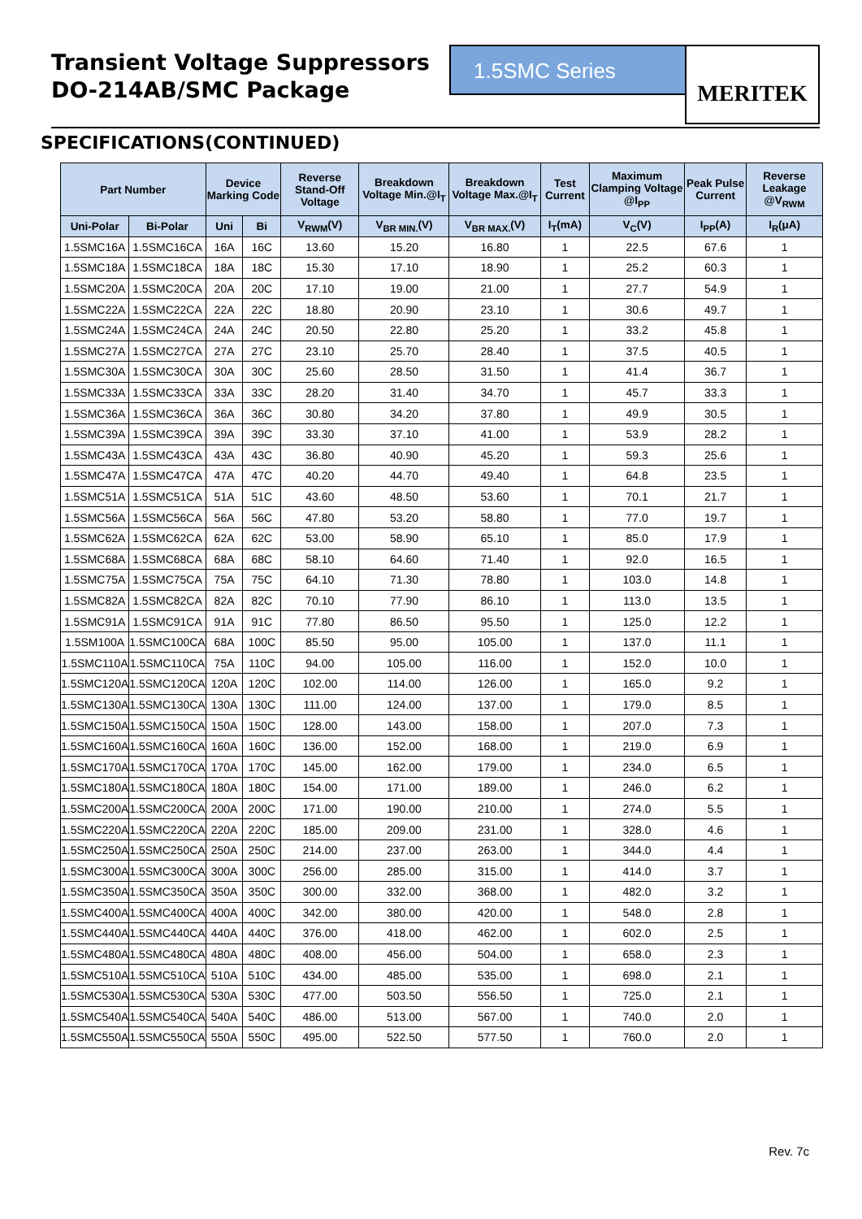Transient Voltage Suppressors
DO-214AB/SMC Package
1.5SMC Series
MERITEK
SPECIFICATIONS(CONTINUED)
| Part Number | | Device Marking Code | | Reverse Stand-Off Voltage | Breakdown Voltage Min.@I<sub>T</sub> | Breakdown Voltage Max.@I<sub>T</sub> | Test Current | Maximum Clamping Voltage @I<sub>PP</sub> | Peak Pulse Current | Reverse Leakage @V<sub>RWM</sub> |
| --- | --- | --- | --- | --- | --- | --- | --- | --- | --- | --- |
| Uni-Polar | Bi-Polar | Uni | Bi | V<sub>RWM</sub>(V) | V<sub>BR MIN.</sub>(V) | V<sub>BR MAX.</sub>(V) | I<sub>T</sub>(mA) | V<sub>C</sub>(V) | I<sub>PP</sub>(A) | I<sub>R</sub>(μA) |
| 1.5SMC16A | 1.5SMC16CA | 16A | 16C | 13.60 | 15.20 | 16.80 | 1 | 22.5 | 67.6 | 1 |
| 1.5SMC18A | 1.5SMC18CA | 18A | 18C | 15.30 | 17.10 | 18.90 | 1 | 25.2 | 60.3 | 1 |
| 1.5SMC20A | 1.5SMC20CA | 20A | 20C | 17.10 | 19.00 | 21.00 | 1 | 27.7 | 54.9 | 1 |
| 1.5SMC22A | 1.5SMC22CA | 22A | 22C | 18.80 | 20.90 | 23.10 | 1 | 30.6 | 49.7 | 1 |
| 1.5SMC24A | 1.5SMC24CA | 24A | 24C | 20.50 | 22.80 | 25.20 | 1 | 33.2 | 45.8 | 1 |
| 1.5SMC27A | 1.5SMC27CA | 27A | 27C | 23.10 | 25.70 | 28.40 | 1 | 37.5 | 40.5 | 1 |
| 1.5SMC30A | 1.5SMC30CA | 30A | 30C | 25.60 | 28.50 | 31.50 | 1 | 41.4 | 36.7 | 1 |
| 1.5SMC33A | 1.5SMC33CA | 33A | 33C | 28.20 | 31.40 | 34.70 | 1 | 45.7 | 33.3 | 1 |
| 1.5SMC36A | 1.5SMC36CA | 36A | 36C | 30.80 | 34.20 | 37.80 | 1 | 49.9 | 30.5 | 1 |
| 1.5SMC39A | 1.5SMC39CA | 39A | 39C | 33.30 | 37.10 | 41.00 | 1 | 53.9 | 28.2 | 1 |
| 1.5SMC43A | 1.5SMC43CA | 43A | 43C | 36.80 | 40.90 | 45.20 | 1 | 59.3 | 25.6 | 1 |
| 1.5SMC47A | 1.5SMC47CA | 47A | 47C | 40.20 | 44.70 | 49.40 | 1 | 64.8 | 23.5 | 1 |
| 1.5SMC51A | 1.5SMC51CA | 51A | 51C | 43.60 | 48.50 | 53.60 | 1 | 70.1 | 21.7 | 1 |
| 1.5SMC56A | 1.5SMC56CA | 56A | 56C | 47.80 | 53.20 | 58.80 | 1 | 77.0 | 19.7 | 1 |
| 1.5SMC62A | 1.5SMC62CA | 62A | 62C | 53.00 | 58.90 | 65.10 | 1 | 85.0 | 17.9 | 1 |
| 1.5SMC68A | 1.5SMC68CA | 68A | 68C | 58.10 | 64.60 | 71.40 | 1 | 92.0 | 16.5 | 1 |
| 1.5SMC75A | 1.5SMC75CA | 75A | 75C | 64.10 | 71.30 | 78.80 | 1 | 103.0 | 14.8 | 1 |
| 1.5SMC82A | 1.5SMC82CA | 82A | 82C | 70.10 | 77.90 | 86.10 | 1 | 113.0 | 13.5 | 1 |
| 1.5SMC91A | 1.5SMC91CA | 91A | 91C | 77.80 | 86.50 | 95.50 | 1 | 125.0 | 12.2 | 1 |
| 1.5SM100A | 1.5SMC100CA | 68A | 100C | 85.50 | 95.00 | 105.00 | 1 | 137.0 | 11.1 | 1 |
| 1.5SMC110A | 1.5SMC110CA | 75A | 110C | 94.00 | 105.00 | 116.00 | 1 | 152.0 | 10.0 | 1 |
| 1.5SMC120A | 1.5SMC120CA | 120A | 120C | 102.00 | 114.00 | 126.00 | 1 | 165.0 | 9.2 | 1 |
| 1.5SMC130A | 1.5SMC130CA | 130A | 130C | 111.00 | 124.00 | 137.00 | 1 | 179.0 | 8.5 | 1 |
| 1.5SMC150A | 1.5SMC150CA | 150A | 150C | 128.00 | 143.00 | 158.00 | 1 | 207.0 | 7.3 | 1 |
| 1.5SMC160A | 1.5SMC160CA | 160A | 160C | 136.00 | 152.00 | 168.00 | 1 | 219.0 | 6.9 | 1 |
| 1.5SMC170A | 1.5SMC170CA | 170A | 170C | 145.00 | 162.00 | 179.00 | 1 | 234.0 | 6.5 | 1 |
| 1.5SMC180A | 1.5SMC180CA | 180A | 180C | 154.00 | 171.00 | 189.00 | 1 | 246.0 | 6.2 | 1 |
| 1.5SMC200A | 1.5SMC200CA | 200A | 200C | 171.00 | 190.00 | 210.00 | 1 | 274.0 | 5.5 | 1 |
| 1.5SMC220A | 1.5SMC220CA | 220A | 220C | 185.00 | 209.00 | 231.00 | 1 | 328.0 | 4.6 | 1 |
| 1.5SMC250A | 1.5SMC250CA | 250A | 250C | 214.00 | 237.00 | 263.00 | 1 | 344.0 | 4.4 | 1 |
| 1.5SMC300A | 1.5SMC300CA | 300A | 300C | 256.00 | 285.00 | 315.00 | 1 | 414.0 | 3.7 | 1 |
| 1.5SMC350A | 1.5SMC350CA | 350A | 350C | 300.00 | 332.00 | 368.00 | 1 | 482.0 | 3.2 | 1 |
| 1.5SMC400A | 1.5SMC400CA | 400A | 400C | 342.00 | 380.00 | 420.00 | 1 | 548.0 | 2.8 | 1 |
| 1.5SMC440A | 1.5SMC440CA | 440A | 440C | 376.00 | 418.00 | 462.00 | 1 | 602.0 | 2.5 | 1 |
| 1.5SMC480A | 1.5SMC480CA | 480A | 480C | 408.00 | 456.00 | 504.00 | 1 | 658.0 | 2.3 | 1 |
| 1.5SMC510A | 1.5SMC510CA | 510A | 510C | 434.00 | 485.00 | 535.00 | 1 | 698.0 | 2.1 | 1 |
| 1.5SMC530A | 1.5SMC530CA | 530A | 530C | 477.00 | 503.50 | 556.50 | 1 | 725.0 | 2.1 | 1 |
| 1.5SMC540A | 1.5SMC540CA | 540A | 540C | 486.00 | 513.00 | 567.00 | 1 | 740.0 | 2.0 | 1 |
| 1.5SMC550A | 1.5SMC550CA | 550A | 550C | 495.00 | 522.50 | 577.50 | 1 | 760.0 | 2.0 | 1 |
Rev. 7c